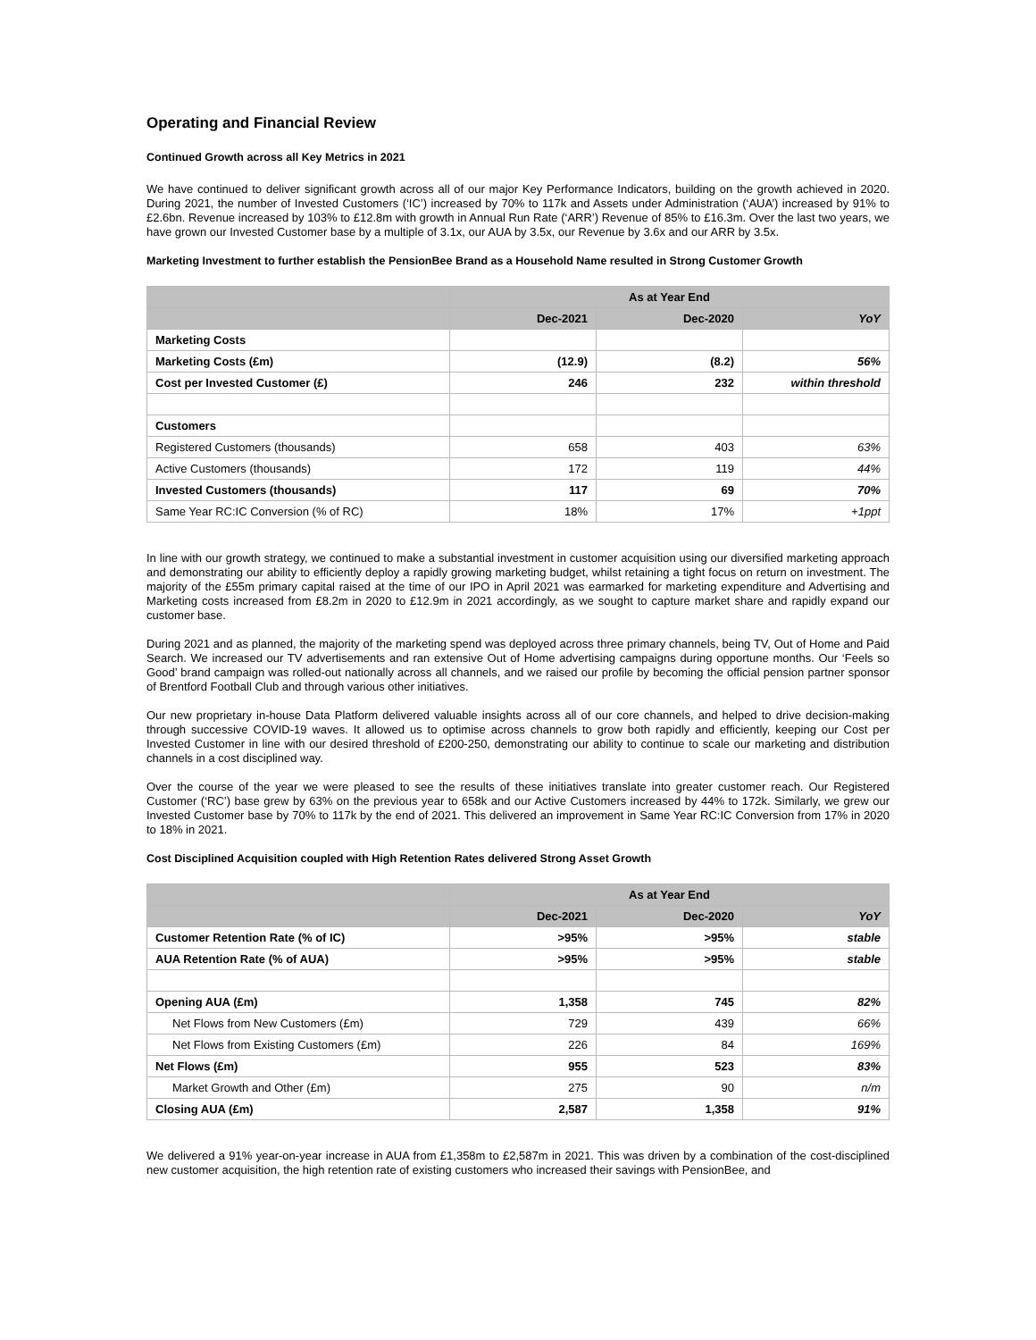Operating and Financial Review
Continued Growth across all Key Metrics in 2021
We have continued to deliver significant growth across all of our major Key Performance Indicators, building on the growth achieved in 2020. During 2021, the number of Invested Customers (‘IC’) increased by 70% to 117k and Assets under Administration (‘AUA’) increased by 91% to £2.6bn. Revenue increased by 103% to £12.8m with growth in Annual Run Rate (‘ARR’) Revenue of 85% to £16.3m. Over the last two years, we have grown our Invested Customer base by a multiple of 3.1x, our AUA by 3.5x, our Revenue by 3.6x and our ARR by 3.5x.
Marketing Investment to further establish the PensionBee Brand as a Household Name resulted in Strong Customer Growth
| | As at Year End | | |
| --- | --- | --- | --- |
| | Dec-2021 | Dec-2020 | YoY |
| Marketing Costs | | | |
| Marketing Costs (£m) | (12.9) | (8.2) | 56% |
| Cost per Invested Customer (£) | 246 | 232 | within threshold |
| Customers | | | |
| Registered Customers (thousands) | 658 | 403 | 63% |
| Active Customers (thousands) | 172 | 119 | 44% |
| Invested Customers (thousands) | 117 | 69 | 70% |
| Same Year RC:IC Conversion (% of RC) | 18% | 17% | +1ppt |
In line with our growth strategy, we continued to make a substantial investment in customer acquisition using our diversified marketing approach and demonstrating our ability to efficiently deploy a rapidly growing marketing budget, whilst retaining a tight focus on return on investment. The majority of the £55m primary capital raised at the time of our IPO in April 2021 was earmarked for marketing expenditure and Advertising and Marketing costs increased from £8.2m in 2020 to £12.9m in 2021 accordingly, as we sought to capture market share and rapidly expand our customer base.
During 2021 and as planned, the majority of the marketing spend was deployed across three primary channels, being TV, Out of Home and Paid Search. We increased our TV advertisements and ran extensive Out of Home advertising campaigns during opportune months. Our ‘Feels so Good’ brand campaign was rolled-out nationally across all channels, and we raised our profile by becoming the official pension partner sponsor of Brentford Football Club and through various other initiatives.
Our new proprietary in-house Data Platform delivered valuable insights across all of our core channels, and helped to drive decision-making through successive COVID-19 waves. It allowed us to optimise across channels to grow both rapidly and efficiently, keeping our Cost per Invested Customer in line with our desired threshold of £200-250, demonstrating our ability to continue to scale our marketing and distribution channels in a cost disciplined way.
Over the course of the year we were pleased to see the results of these initiatives translate into greater customer reach. Our Registered Customer (‘RC’) base grew by 63% on the previous year to 658k and our Active Customers increased by 44% to 172k. Similarly, we grew our Invested Customer base by 70% to 117k by the end of 2021. This delivered an improvement in Same Year RC:IC Conversion from 17% in 2020 to 18% in 2021.
Cost Disciplined Acquisition coupled with High Retention Rates delivered Strong Asset Growth
| | As at Year End | | |
| --- | --- | --- | --- |
| | Dec-2021 | Dec-2020 | YoY |
| Customer Retention Rate (% of IC) | >95% | >95% | stable |
| AUA Retention Rate (% of AUA) | >95% | >95% | stable |
| Opening AUA (£m) | 1,358 | 745 | 82% |
| Net Flows from New Customers (£m) | 729 | 439 | 66% |
| Net Flows from Existing Customers (£m) | 226 | 84 | 169% |
| Net Flows (£m) | 955 | 523 | 83% |
| Market Growth and Other (£m) | 275 | 90 | n/m |
| Closing AUA (£m) | 2,587 | 1,358 | 91% |
We delivered a 91% year-on-year increase in AUA from £1,358m to £2,587m in 2021. This was driven by a combination of the cost-disciplined new customer acquisition, the high retention rate of existing customers who increased their savings with PensionBee, and